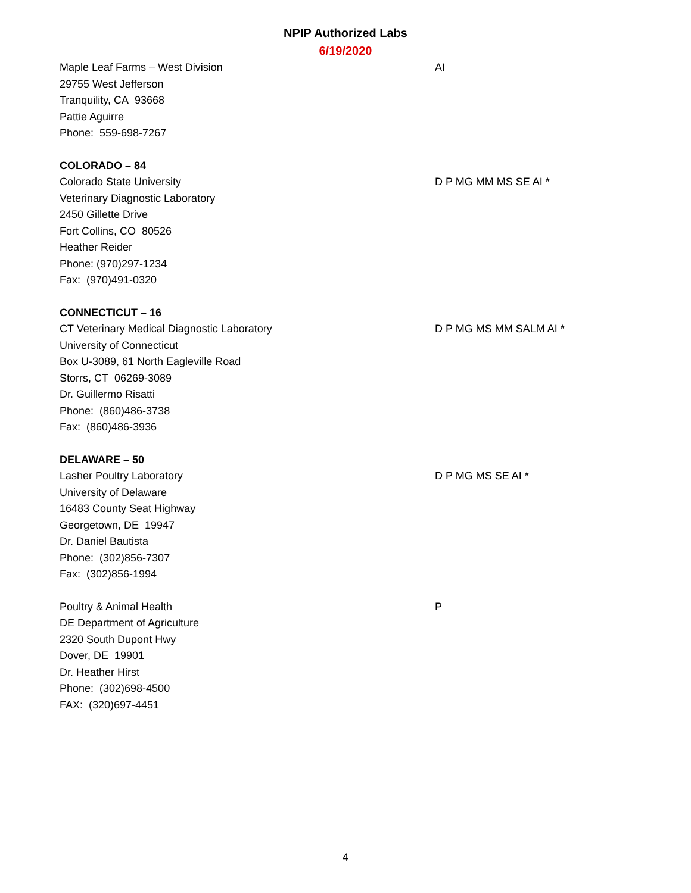NPIP Authorized Labs
6/19/2020
Maple Leaf Farms – West Division
29755 West Jefferson
Tranquility, CA 93668
Pattie Aguirre
Phone: 559-698-7267
AI
COLORADO – 84
Colorado State University
Veterinary Diagnostic Laboratory
2450 Gillette Drive
Fort Collins, CO 80526
Heather Reider
Phone: (970)297-1234
Fax: (970)491-0320
D P MG MM MS SE AI *
CONNECTICUT – 16
CT Veterinary Medical Diagnostic Laboratory
University of Connecticut
Box U-3089, 61 North Eagleville Road
Storrs, CT 06269-3089
Dr. Guillermo Risatti
Phone: (860)486-3738
Fax: (860)486-3936
D P MG MS MM SALM AI *
DELAWARE – 50
Lasher Poultry Laboratory
University of Delaware
16483 County Seat Highway
Georgetown, DE 19947
Dr. Daniel Bautista
Phone: (302)856-7307
Fax: (302)856-1994
D P MG MS SE AI *
Poultry & Animal Health
DE Department of Agriculture
2320 South Dupont Hwy
Dover, DE 19901
Dr. Heather Hirst
Phone: (302)698-4500
FAX: (320)697-4451
P
4